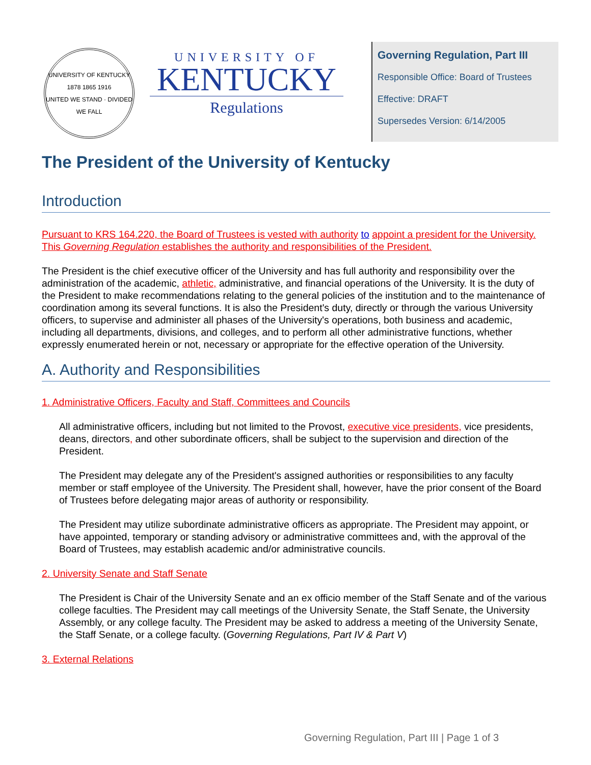UNIVERSITY OF KENTUCKY
1878 1865 1916
UNITED WE STAND · DIVIDED WE FALL
UNIVERSITY OF
KENTUCKY
Regulations
Governing Regulation, Part III
Responsible Office: Board of Trustees
Effective: DRAFT
Supersedes Version: 6/14/2005
The President of the University of Kentucky
Introduction
Pursuant to KRS 164.220, the Board of Trustees is vested with authority to appoint a president for the University. This Governing Regulation establishes the authority and responsibilities of the President.
The President is the chief executive officer of the University and has full authority and responsibility over the administration of the academic, athletic, administrative, and financial operations of the University. It is the duty of the President to make recommendations relating to the general policies of the institution and to the maintenance of coordination among its several functions. It is also the President's duty, directly or through the various University officers, to supervise and administer all phases of the University's operations, both business and academic, including all departments, divisions, and colleges, and to perform all other administrative functions, whether expressly enumerated herein or not, necessary or appropriate for the effective operation of the University.
A. Authority and Responsibilities
1. Administrative Officers, Faculty and Staff, Committees and Councils
All administrative officers, including but not limited to the Provost, executive vice presidents, vice presidents, deans, directors, and other subordinate officers, shall be subject to the supervision and direction of the President.
The President may delegate any of the President's assigned authorities or responsibilities to any faculty member or staff employee of the University. The President shall, however, have the prior consent of the Board of Trustees before delegating major areas of authority or responsibility.
The President may utilize subordinate administrative officers as appropriate. The President may appoint, or have appointed, temporary or standing advisory or administrative committees and, with the approval of the Board of Trustees, may establish academic and/or administrative councils.
2. University Senate and Staff Senate
The President is Chair of the University Senate and an ex officio member of the Staff Senate and of the various college faculties. The President may call meetings of the University Senate, the Staff Senate, the University Assembly, or any college faculty. The President may be asked to address a meeting of the University Senate, the Staff Senate, or a college faculty. (Governing Regulations, Part IV & Part V)
3. External Relations
Governing Regulation, Part III | Page 1 of 3